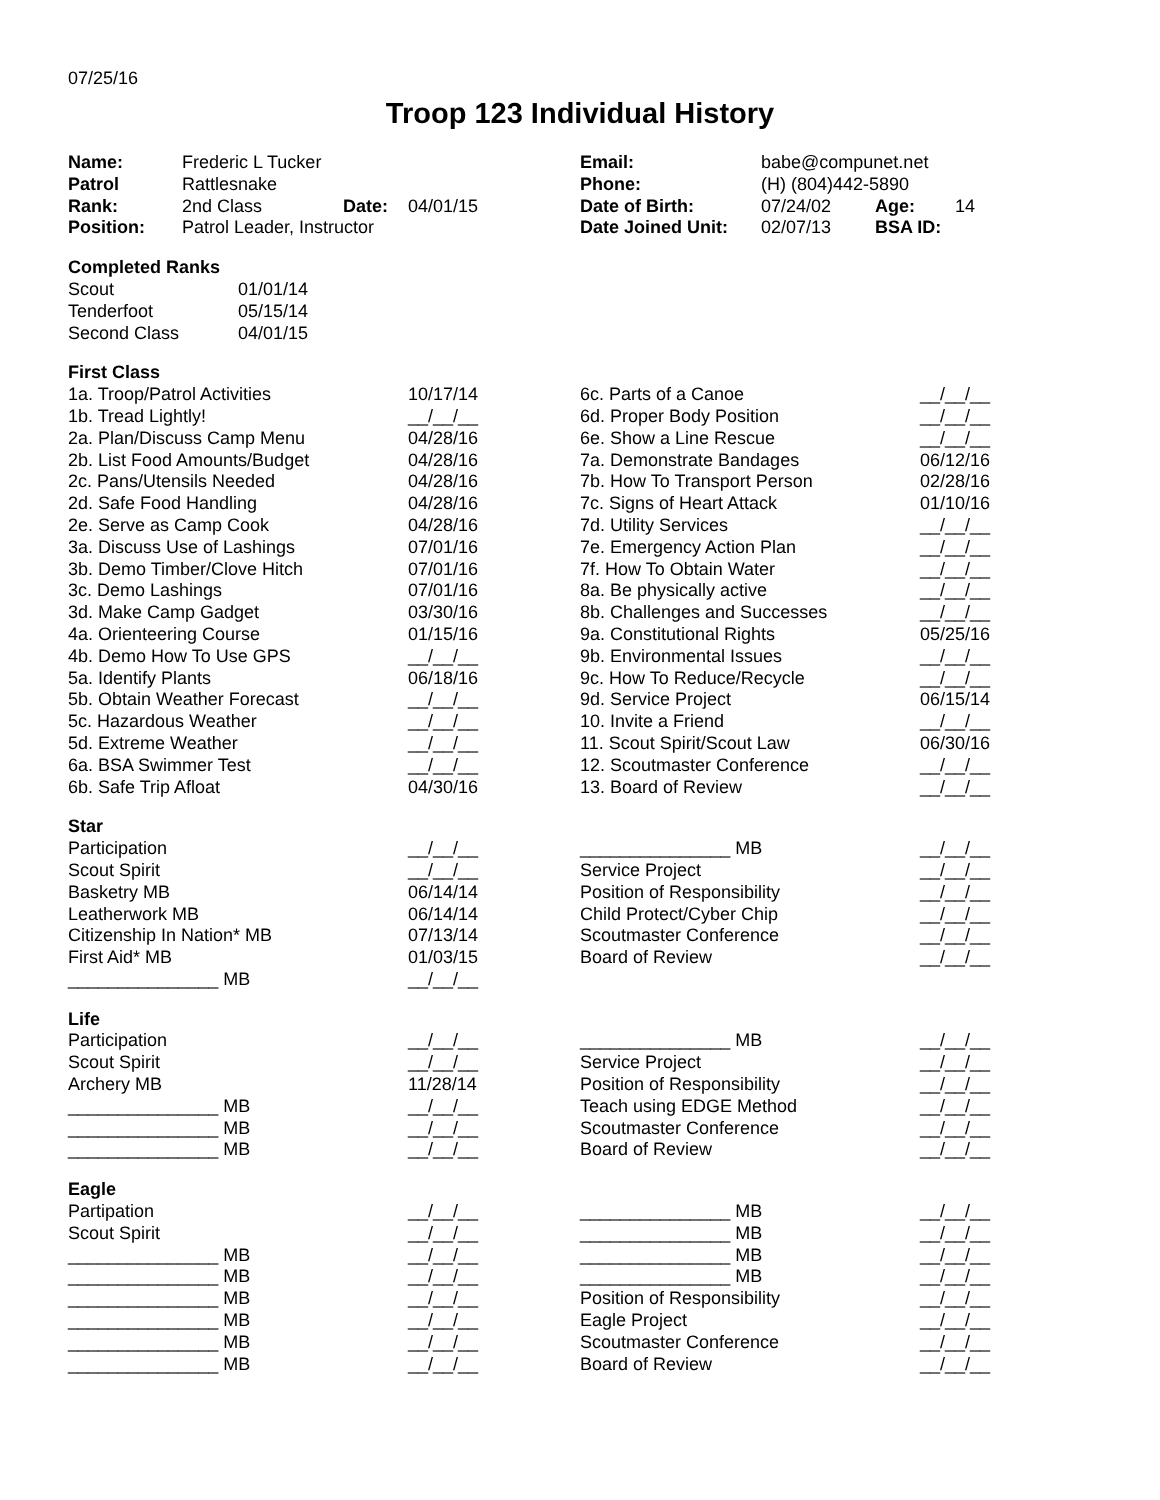07/25/16
Troop 123 Individual History
| Name: | Frederic L Tucker | | | Email: | babe@compunet.net | | |
| Patrol | Rattlesnake | | | Phone: | (H) (804)442-5890 | | |
| Rank: | 2nd Class | Date: | 04/01/15 | Date of Birth: | 07/24/02 | Age: | 14 |
| Position: | Patrol Leader, Instructor | | | Date Joined Unit: | 02/07/13 | BSA ID: | |
| Completed Ranks | |
| Scout | 01/01/14 |
| Tenderfoot | 05/15/14 |
| Second Class | 04/01/15 |
| First Class | | | |
| 1a. Troop/Patrol Activities | 10/17/14 | 6c. Parts of a Canoe | __/__/__ |
| 1b. Tread Lightly! | __/__/__ | 6d. Proper Body Position | __/__/__ |
| 2a. Plan/Discuss Camp Menu | 04/28/16 | 6e. Show a Line Rescue | __/__/__ |
| 2b. List Food Amounts/Budget | 04/28/16 | 7a. Demonstrate Bandages | 06/12/16 |
| 2c. Pans/Utensils Needed | 04/28/16 | 7b. How To Transport Person | 02/28/16 |
| 2d. Safe Food Handling | 04/28/16 | 7c. Signs of Heart Attack | 01/10/16 |
| 2e. Serve as Camp Cook | 04/28/16 | 7d. Utility Services | __/__/__ |
| 3a. Discuss Use of Lashings | 07/01/16 | 7e. Emergency Action Plan | __/__/__ |
| 3b. Demo Timber/Clove Hitch | 07/01/16 | 7f. How To Obtain Water | __/__/__ |
| 3c. Demo Lashings | 07/01/16 | 8a. Be physically active | __/__/__ |
| 3d. Make Camp Gadget | 03/30/16 | 8b. Challenges and Successes | __/__/__ |
| 4a. Orienteering Course | 01/15/16 | 9a. Constitutional Rights | 05/25/16 |
| 4b. Demo How To Use GPS | __/__/__ | 9b. Environmental Issues | __/__/__ |
| 5a. Identify Plants | 06/18/16 | 9c. How To Reduce/Recycle | __/__/__ |
| 5b. Obtain Weather Forecast | __/__/__ | 9d. Service Project | 06/15/14 |
| 5c. Hazardous Weather | __/__/__ | 10. Invite a Friend | __/__/__ |
| 5d. Extreme Weather | __/__/__ | 11. Scout Spirit/Scout Law | 06/30/16 |
| 6a. BSA Swimmer Test | __/__/__ | 12. Scoutmaster Conference | __/__/__ |
| 6b. Safe Trip Afloat | 04/30/16 | 13. Board of Review | __/__/__ |
| Star | | | |
| Participation | __/__/__ | _______________ MB | __/__/__ |
| Scout Spirit | __/__/__ | Service Project | __/__/__ |
| Basketry MB | 06/14/14 | Position of Responsibility | __/__/__ |
| Leatherwork MB | 06/14/14 | Child Protect/Cyber Chip | __/__/__ |
| Citizenship In Nation* MB | 07/13/14 | Scoutmaster Conference | __/__/__ |
| First Aid* MB | 01/03/15 | Board of Review | __/__/__ |
| _______________ MB | __/__/__ | | |
| Life | | | |
| Participation | __/__/__ | _______________ MB | __/__/__ |
| Scout Spirit | __/__/__ | Service Project | __/__/__ |
| Archery MB | 11/28/14 | Position of Responsibility | __/__/__ |
| _______________ MB | __/__/__ | Teach using EDGE Method | __/__/__ |
| _______________ MB | __/__/__ | Scoutmaster Conference | __/__/__ |
| _______________ MB | __/__/__ | Board of Review | __/__/__ |
| Eagle | | | |
| Partipation | __/__/__ | _______________ MB | __/__/__ |
| Scout Spirit | __/__/__ | _______________ MB | __/__/__ |
| _______________ MB | __/__/__ | _______________ MB | __/__/__ |
| _______________ MB | __/__/__ | _______________ MB | __/__/__ |
| _______________ MB | __/__/__ | Position of Responsibility | __/__/__ |
| _______________ MB | __/__/__ | Eagle Project | __/__/__ |
| _______________ MB | __/__/__ | Scoutmaster Conference | __/__/__ |
| _______________ MB | __/__/__ | Board of Review | __/__/__ |